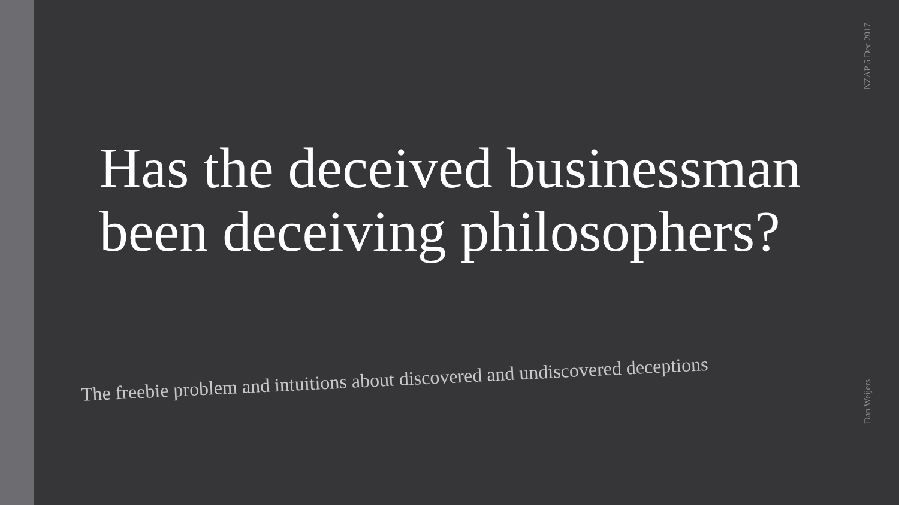NZAP 5 Dec 2017
Has the deceived businessman been deceiving philosophers?
The freebie problem and intuitions about discovered and undiscovered deceptions
Dan Weijers